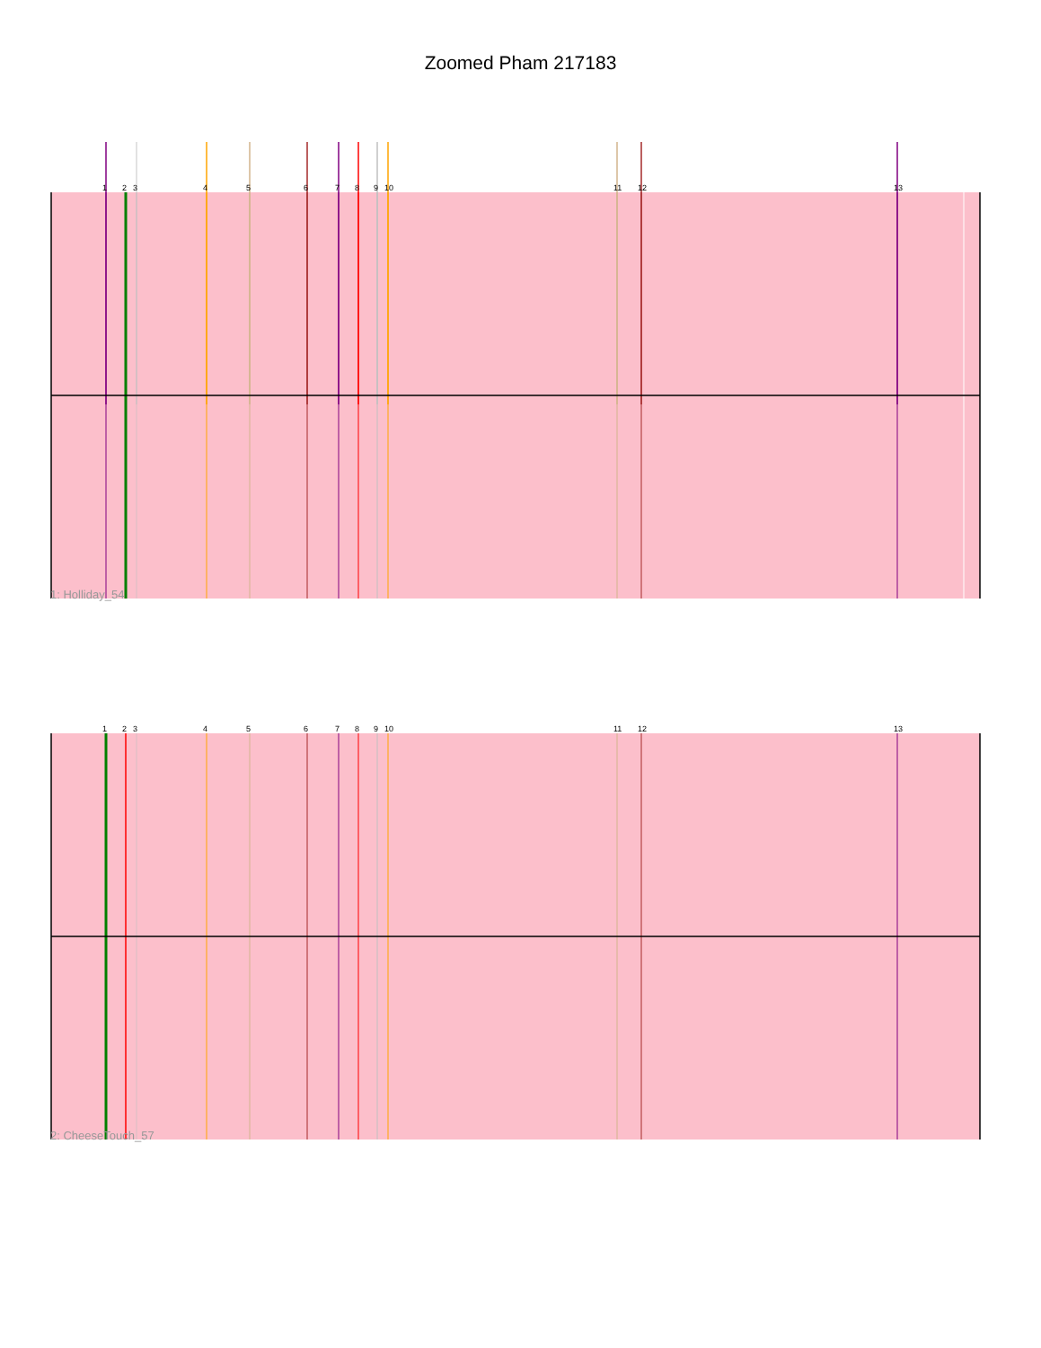Zoomed Pham 217183
1
2
3
4
5
6
7
8
9
10
11
12
13
1
2
3
4
5
6
7
8
9
10
11
12
13
1: Holliday_54
2: CheeseTouch_57